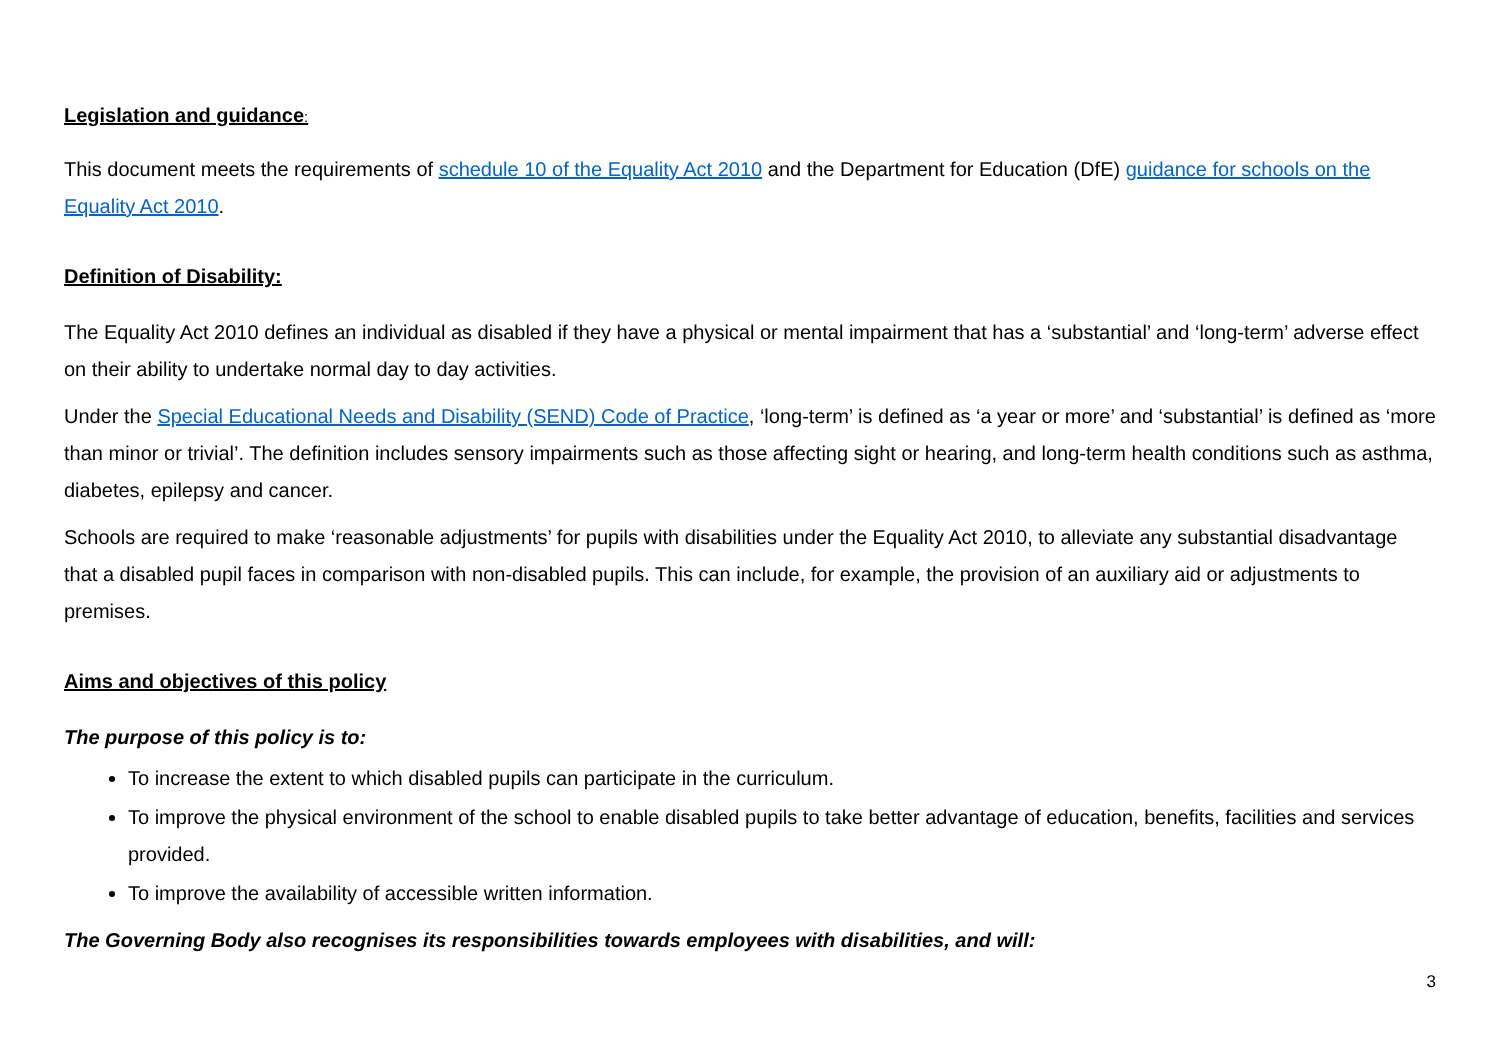Legislation and guidance:
This document meets the requirements of schedule 10 of the Equality Act 2010 and the Department for Education (DfE) guidance for schools on the Equality Act 2010.
Definition of Disability:
The Equality Act 2010 defines an individual as disabled if they have a physical or mental impairment that has a ‘substantial’ and ‘long-term’ adverse effect on their ability to undertake normal day to day activities.
Under the Special Educational Needs and Disability (SEND) Code of Practice, ‘long-term’ is defined as ‘a year or more’ and ‘substantial’ is defined as ‘more than minor or trivial’. The definition includes sensory impairments such as those affecting sight or hearing, and long-term health conditions such as asthma, diabetes, epilepsy and cancer.
Schools are required to make ‘reasonable adjustments’ for pupils with disabilities under the Equality Act 2010, to alleviate any substantial disadvantage that a disabled pupil faces in comparison with non-disabled pupils. This can include, for example, the provision of an auxiliary aid or adjustments to premises.
Aims and objectives of this policy
The purpose of this policy is to:
To increase the extent to which disabled pupils can participate in the curriculum.
To improve the physical environment of the school to enable disabled pupils to take better advantage of education, benefits, facilities and services provided.
To improve the availability of accessible written information.
The Governing Body also recognises its responsibilities towards employees with disabilities, and will:
3